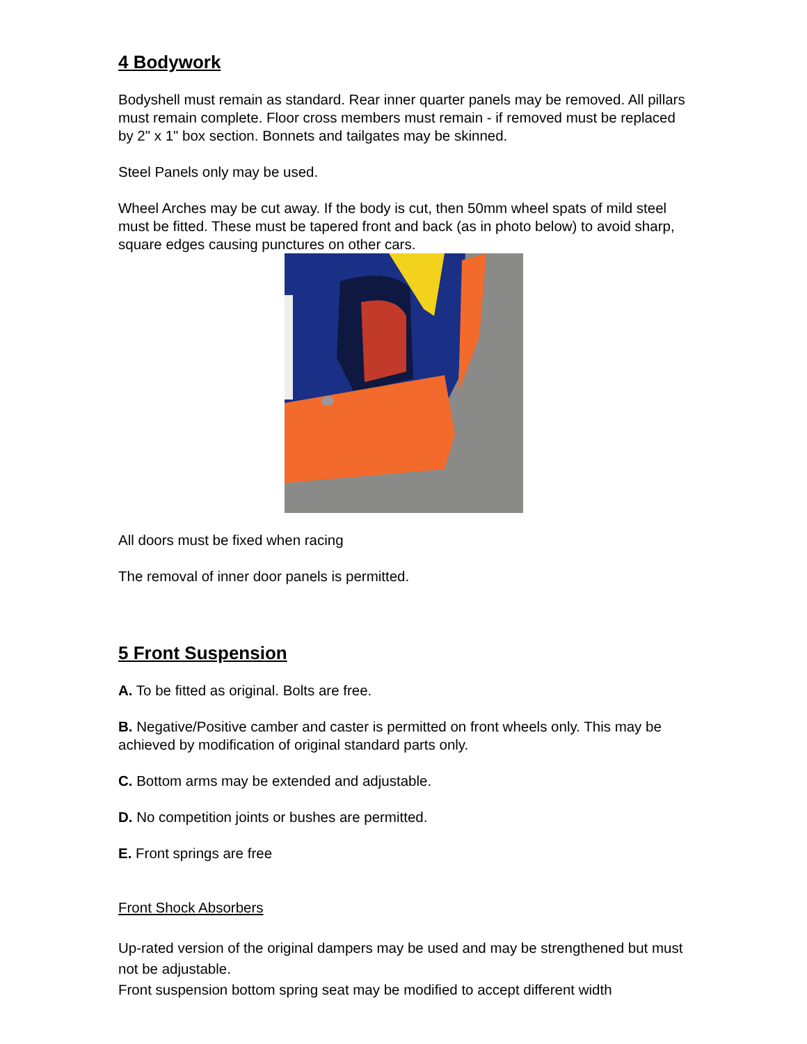4 Bodywork
Bodyshell must remain as standard. Rear inner quarter panels may be removed. All pillars must remain complete. Floor cross members must remain - if removed must be replaced by 2" x 1" box section. Bonnets and tailgates may be skinned.
Steel Panels only may be used.
Wheel Arches may be cut away. If the body is cut, then 50mm wheel spats of mild steel must be fitted. These must be tapered front and back (as in photo below) to avoid sharp, square edges causing punctures on other cars.
All doors must be fixed when racing
The removal of inner door panels is permitted.
5 Front Suspension
A. To be fitted as original. Bolts are free.
B. Negative/Positive camber and caster is permitted on front wheels only. This may be achieved by modification of original standard parts only.
C. Bottom arms may be extended and adjustable.
D. No competition joints or bushes are permitted.
E. Front springs are free
Front Shock Absorbers
Up-rated version of the original dampers may be used and may be strengthened but must not be adjustable.
Front suspension bottom spring seat may be modified to accept different width